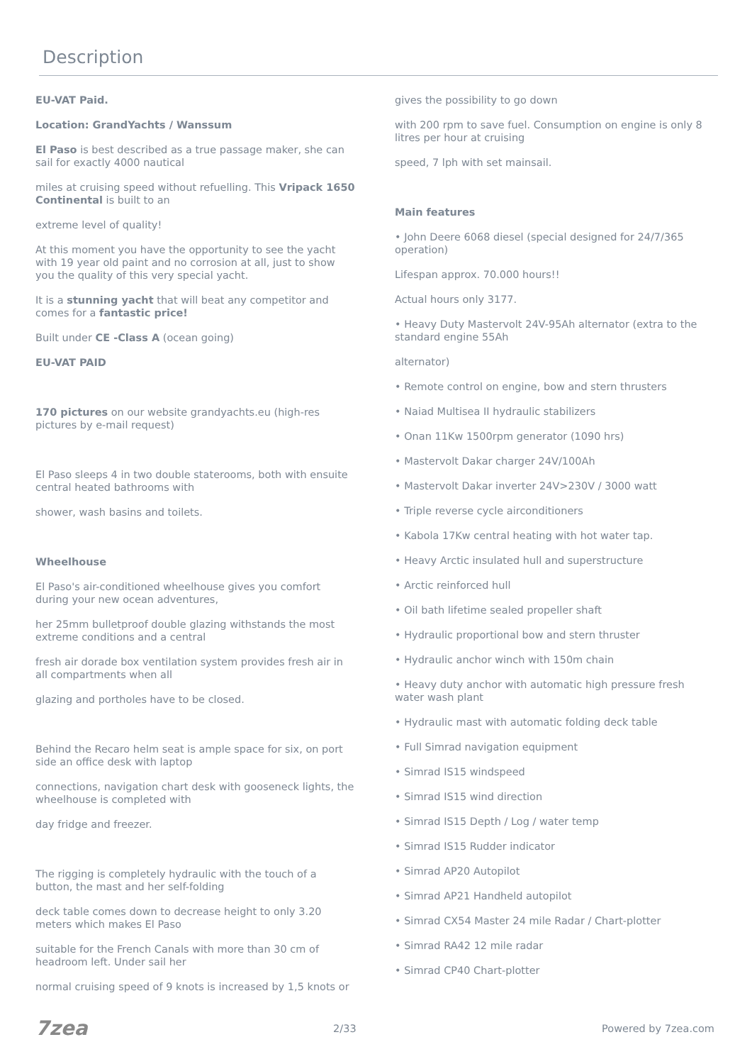Description
EU-VAT Paid.
Location: GrandYachts / Wanssum
El Paso is best described as a true passage maker, she can sail for exactly 4000 nautical
miles at cruising speed without refuelling. This Vripack 1650 Continental is built to an
extreme level of quality!
At this moment you have the opportunity to see the yacht with 19 year old paint and no corrosion at all, just to show you the quality of this very special yacht.
It is a stunning yacht that will beat any competitor and comes for a fantastic price!
Built under CE -Class A (ocean going)
EU-VAT PAID
170 pictures on our website grandyachts.eu (high-res pictures by e-mail request)
El Paso sleeps 4 in two double staterooms, both with ensuite central heated bathrooms with
shower, wash basins and toilets.
Wheelhouse
El Paso's air-conditioned wheelhouse gives you comfort during your new ocean adventures,
her 25mm bulletproof double glazing withstands the most extreme conditions and a central
fresh air dorade box ventilation system provides fresh air in all compartments when all
glazing and portholes have to be closed.
Behind the Recaro helm seat is ample space for six, on port side an office desk with laptop
connections, navigation chart desk with gooseneck lights, the wheelhouse is completed with
day fridge and freezer.
The rigging is completely hydraulic with the touch of a button, the mast and her self-folding
deck table comes down to decrease height to only 3.20 meters which makes El Paso
suitable for the French Canals with more than 30 cm of headroom left. Under sail her
normal cruising speed of 9 knots is increased by 1,5 knots or
gives the possibility to go down
with 200 rpm to save fuel. Consumption on engine is only 8 litres per hour at cruising
speed, 7 lph with set mainsail.
Main features
• John Deere 6068 diesel (special designed for 24/7/365 operation)
Lifespan approx. 70.000 hours!!
Actual hours only 3177.
• Heavy Duty Mastervolt 24V-95Ah alternator (extra to the standard engine 55Ah
alternator)
• Remote control on engine, bow and stern thrusters
• Naiad Multisea II hydraulic stabilizers
• Onan 11Kw 1500rpm generator (1090 hrs)
• Mastervolt Dakar charger 24V/100Ah
• Mastervolt Dakar inverter 24V>230V / 3000 watt
• Triple reverse cycle airconditioners
• Kabola 17Kw central heating with hot water tap.
• Heavy Arctic insulated hull and superstructure
• Arctic reinforced hull
• Oil bath lifetime sealed propeller shaft
• Hydraulic proportional bow and stern thruster
• Hydraulic anchor winch with 150m chain
• Heavy duty anchor with automatic high pressure fresh water wash plant
• Hydraulic mast with automatic folding deck table
• Full Simrad navigation equipment
• Simrad IS15 windspeed
• Simrad IS15 wind direction
• Simrad IS15 Depth / Log / water temp
• Simrad IS15 Rudder indicator
• Simrad AP20 Autopilot
• Simrad AP21 Handheld autopilot
• Simrad CX54 Master 24 mile Radar / Chart-plotter
• Simrad RA42 12 mile radar
• Simrad CP40 Chart-plotter
7zea 2/33 Powered by 7zea.com